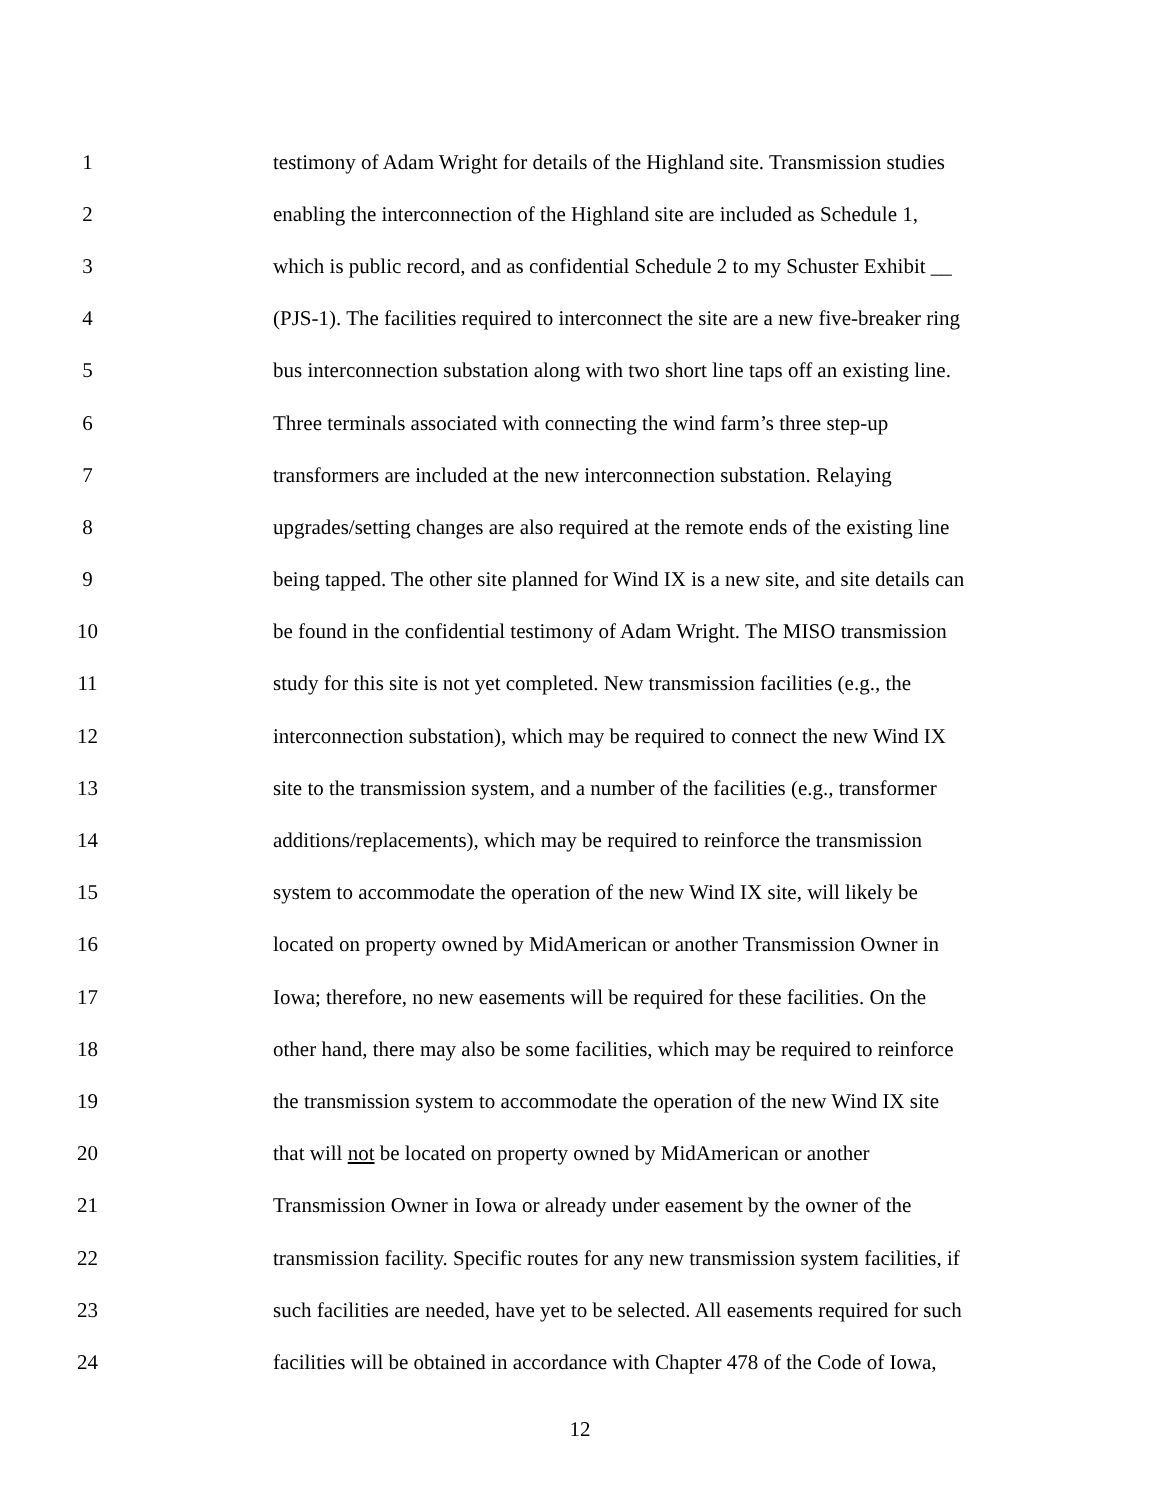1 testimony of Adam Wright for details of the Highland site. Transmission studies
2 enabling the interconnection of the Highland site are included as Schedule 1,
3 which is public record, and as confidential Schedule 2 to my Schuster Exhibit __
4 (PJS-1). The facilities required to interconnect the site are a new five-breaker ring
5 bus interconnection substation along with two short line taps off an existing line.
6 Three terminals associated with connecting the wind farm’s three step-up
7 transformers are included at the new interconnection substation. Relaying
8 upgrades/setting changes are also required at the remote ends of the existing line
9 being tapped. The other site planned for Wind IX is a new site, and site details can
10 be found in the confidential testimony of Adam Wright. The MISO transmission
11 study for this site is not yet completed. New transmission facilities (e.g., the
12 interconnection substation), which may be required to connect the new Wind IX
13 site to the transmission system, and a number of the facilities (e.g., transformer
14 additions/replacements), which may be required to reinforce the transmission
15 system to accommodate the operation of the new Wind IX site, will likely be
16 located on property owned by MidAmerican or another Transmission Owner in
17 Iowa; therefore, no new easements will be required for these facilities. On the
18 other hand, there may also be some facilities, which may be required to reinforce
19 the transmission system to accommodate the operation of the new Wind IX site
20 that will not be located on property owned by MidAmerican or another
21 Transmission Owner in Iowa or already under easement by the owner of the
22 transmission facility. Specific routes for any new transmission system facilities, if
23 such facilities are needed, have yet to be selected. All easements required for such
24 facilities will be obtained in accordance with Chapter 478 of the Code of Iowa,
12